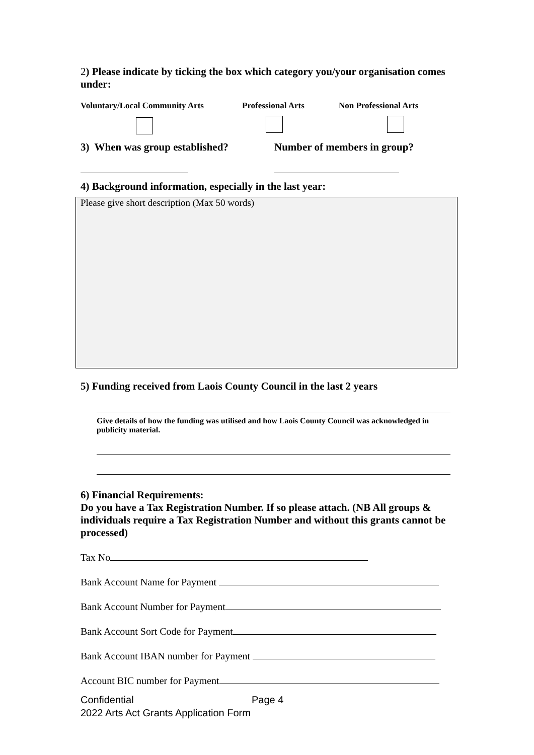2) Please indicate by ticking the box which category you/your organisation comes under:
Voluntary/Local Community Arts Professional Arts Non Professional Arts
3) When was group established? Number of members in group?
4) Background information, especially in the last year:
Please give short description (Max 50 words)
5) Funding received from Laois County Council in the last 2 years
Give details of how the funding was utilised and how Laois County Council was acknowledged in publicity material.
6) Financial Requirements:
Do you have a Tax Registration Number. If so please attach. (NB All groups & individuals require a Tax Registration Number and without this grants cannot be processed)
Tax No
Bank Account Name for Payment
Bank Account Number for Payment
Bank Account Sort Code for Payment
Bank Account IBAN number for Payment
Account BIC number for Payment
Confidential Page 4
2022 Arts Act Grants Application Form